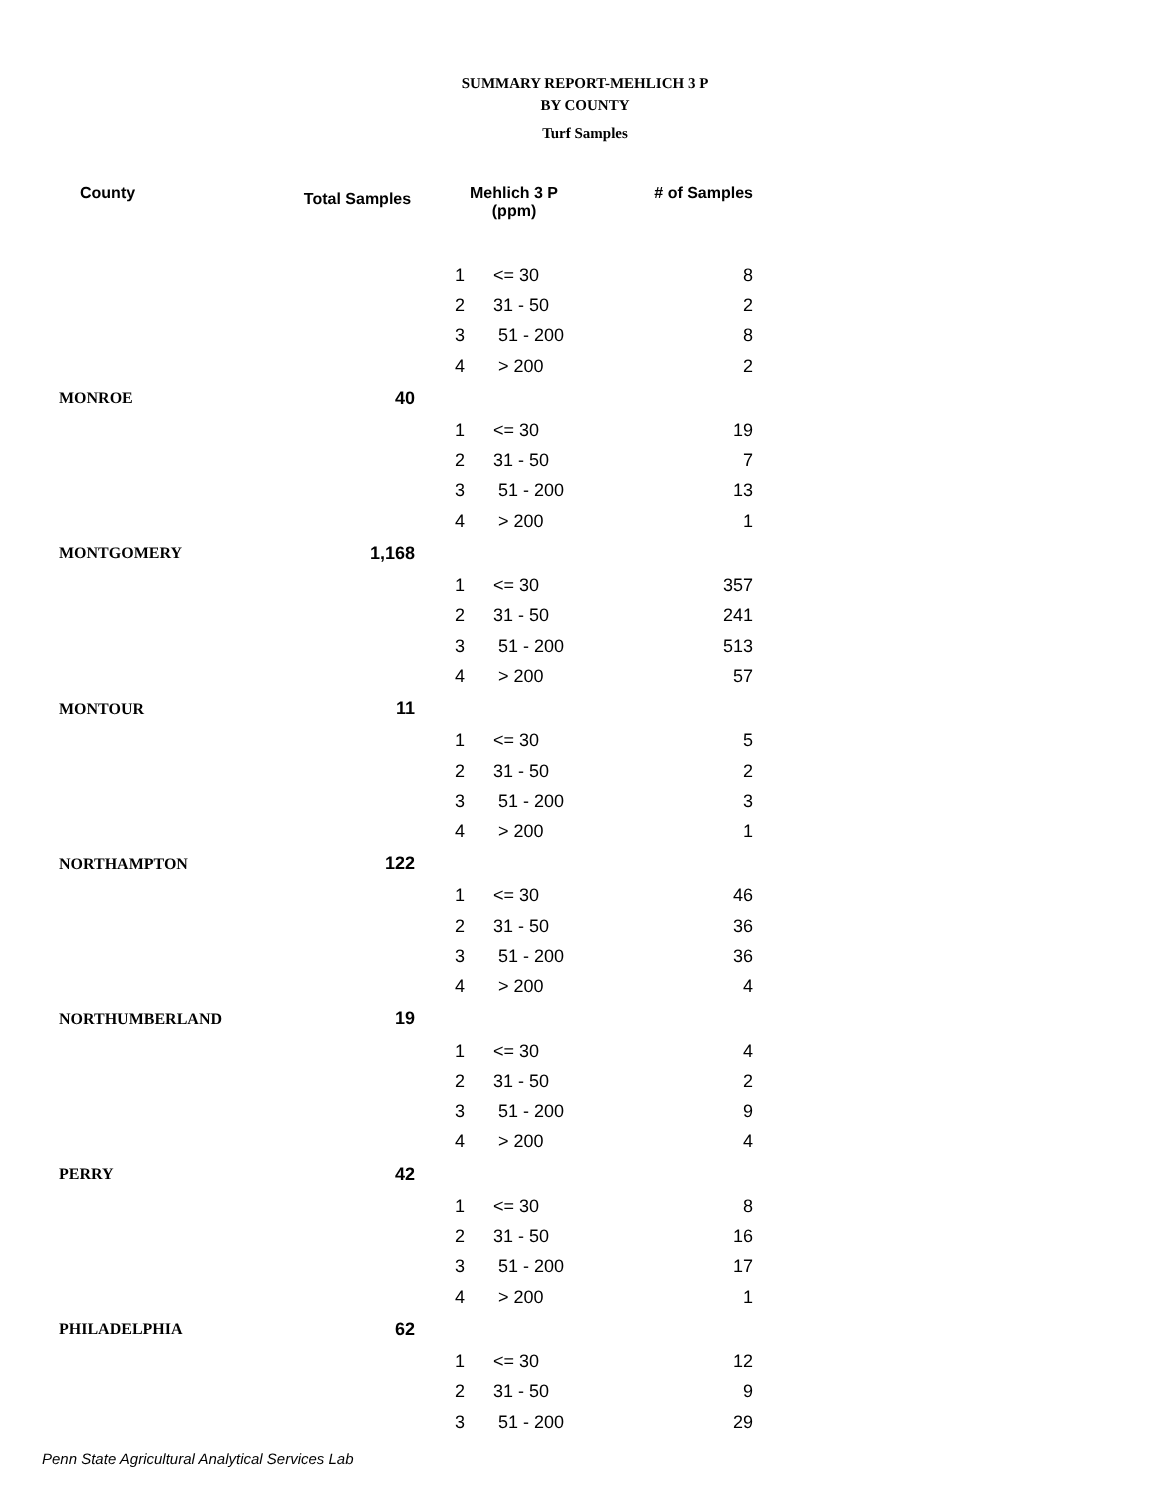SUMMARY REPORT-MEHLICH 3 P
BY COUNTY
Turf Samples
| County | Total Samples | Mehlich 3 P (ppm) | | # of Samples |
| --- | --- | --- | --- | --- |
| | | 1 | <= 30 | 8 |
| | | 2 | 31 - 50 | 2 |
| | | 3 | 51 - 200 | 8 |
| | | 4 | > 200 | 2 |
| MONROE | 40 | | | |
| | | 1 | <= 30 | 19 |
| | | 2 | 31 - 50 | 7 |
| | | 3 | 51 - 200 | 13 |
| | | 4 | > 200 | 1 |
| MONTGOMERY | 1,168 | | | |
| | | 1 | <= 30 | 357 |
| | | 2 | 31 - 50 | 241 |
| | | 3 | 51 - 200 | 513 |
| | | 4 | > 200 | 57 |
| MONTOUR | 11 | | | |
| | | 1 | <= 30 | 5 |
| | | 2 | 31 - 50 | 2 |
| | | 3 | 51 - 200 | 3 |
| | | 4 | > 200 | 1 |
| NORTHAMPTON | 122 | | | |
| | | 1 | <= 30 | 46 |
| | | 2 | 31 - 50 | 36 |
| | | 3 | 51 - 200 | 36 |
| | | 4 | > 200 | 4 |
| NORTHUMBERLAND | 19 | | | |
| | | 1 | <= 30 | 4 |
| | | 2 | 31 - 50 | 2 |
| | | 3 | 51 - 200 | 9 |
| | | 4 | > 200 | 4 |
| PERRY | 42 | | | |
| | | 1 | <= 30 | 8 |
| | | 2 | 31 - 50 | 16 |
| | | 3 | 51 - 200 | 17 |
| | | 4 | > 200 | 1 |
| PHILADELPHIA | 62 | | | |
| | | 1 | <= 30 | 12 |
| | | 2 | 31 - 50 | 9 |
| | | 3 | 51 - 200 | 29 |
Penn State Agricultural Analytical Services Lab